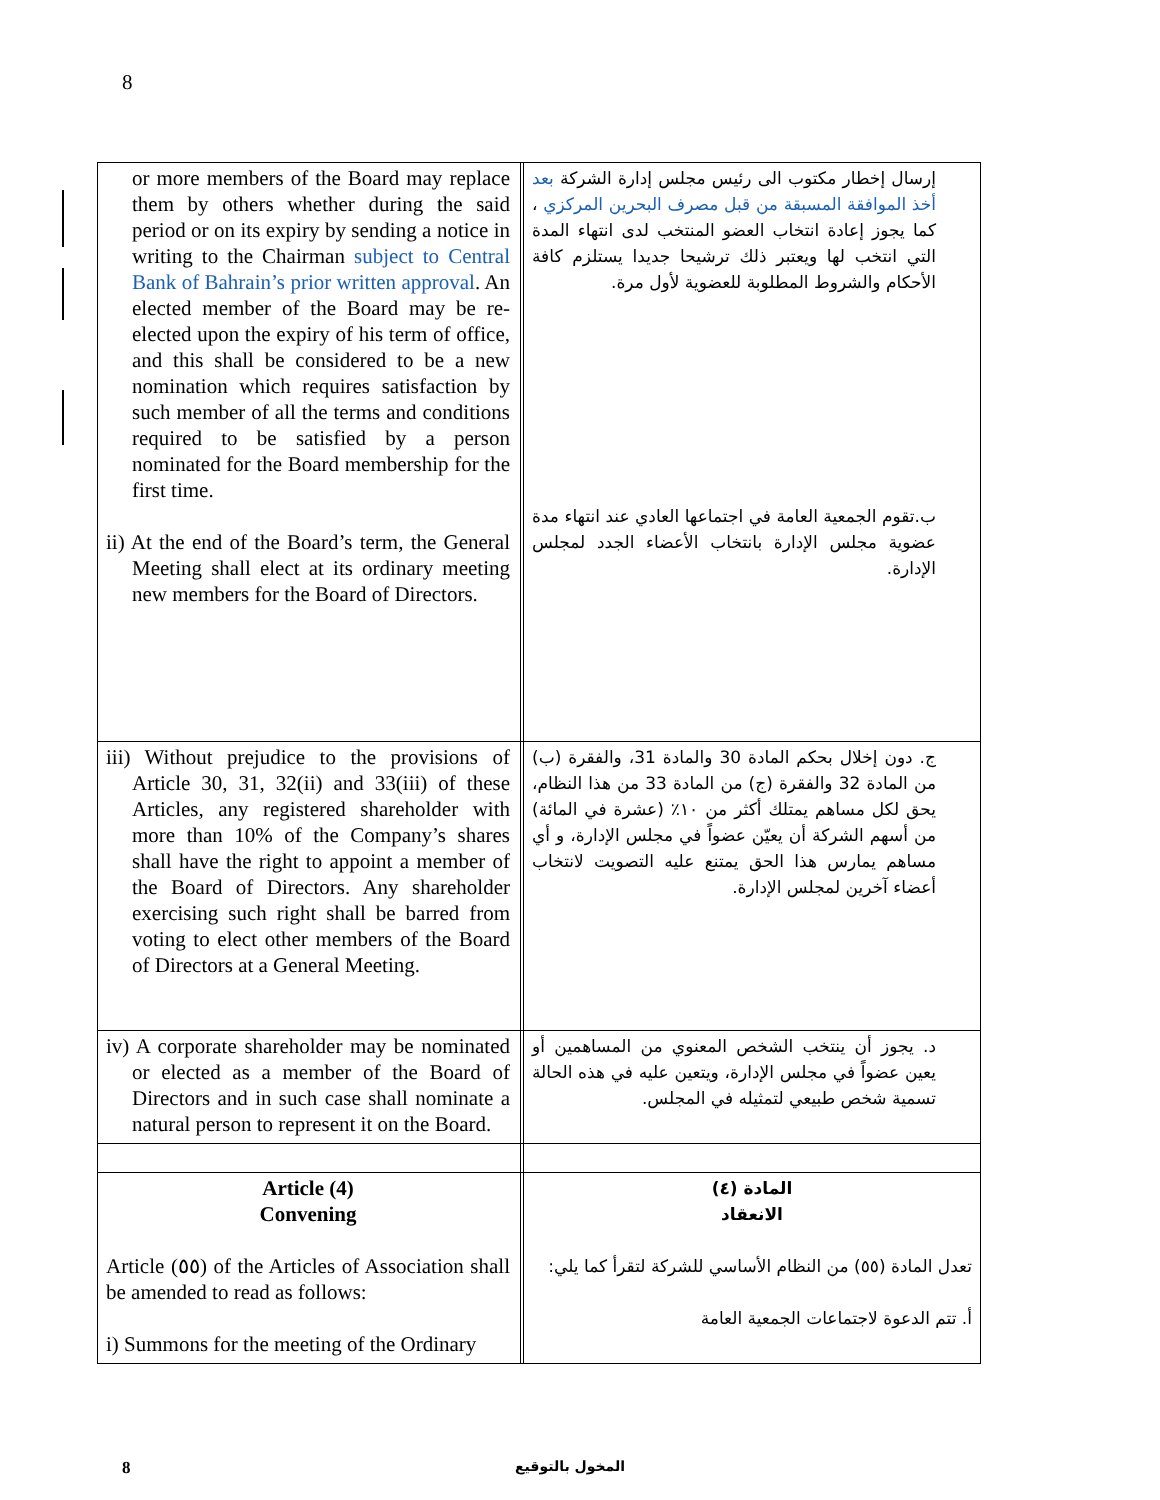8
| or more members of the Board may replace them by others whether during the said period or on its expiry by sending a notice in writing to the Chairman subject to Central Bank of Bahrain’s prior written approval . An elected member of the Board may be re-elected upon the expiry of his term of office, and this shall be considered to be a new nomination which requires satisfaction by such member of all the terms and conditions required to be satisfied by a person nominated for the Board membership for the first time. ii) At the end of the Board’s term, the General Meeting shall elect at its ordinary meeting new members for the Board of Directors. | | إرسال إخطار مكتوب الى رئيس مجلس إدارة الشركة بعد أخذ الموافقة المسبقة من قبل مصرف البحرين المركزي ، كما يجوز إعادة انتخاب العضو المنتخب لدى انتهاء المدة التي انتخب لها ويعتبر ذلك ترشيحا جديدا يستلزم كافة الأحكام والشروط المطلوبة للعضوية لأول مرة. ب.تقوم الجمعية العامة في اجتماعها العادي عند انتهاء مدة عضوية مجلس الإدارة بانتخاب الأعضاء الجدد لمجلس الإدارة. |
| iii) Without prejudice to the provisions of Article 30, 31, 32(ii) and 33(iii) of these Articles, any registered shareholder with more than 10% of the Company’s shares shall have the right to appoint a member of the Board of Directors. Any shareholder exercising such right shall be barred from voting to elect other members of the Board of Directors at a General Meeting. | | ج. دون إخلال بحكم المادة 30 والمادة 31، والفقرة (ب) من المادة 32 والفقرة (ج) من المادة 33 من هذا النظام، يحق لكل مساهم يمتلك أكثر من ١٠٪ (عشرة في المائة) من أسهم الشركة أن يعيّن عضواً في مجلس الإدارة، و أي مساهم يمارس هذا الحق يمتنع عليه التصويت لانتخاب أعضاء آخرين لمجلس الإدارة. |
| iv) A corporate shareholder may be nominated or elected as a member of the Board of Directors and in such case shall nominate a natural person to represent it on the Board. | | د. يجوز أن ينتخب الشخص المعنوي من المساهمين أو يعين عضواً في مجلس الإدارة، ويتعين عليه في هذه الحالة تسمية شخص طبيعي لتمثيله في المجلس. |
| Article (4) Convening Article (٥٥) of the Articles of Association shall be amended to read as follows: i) Summons for the meeting of the Ordinary | | المادة (٤) الانعقاد تعدل المادة (٥٥) من النظام الأساسي للشركة لتقرأ كما يلي: أ. تتم الدعوة لاجتماعات الجمعية العامة |
8 المخول بالتوقيع